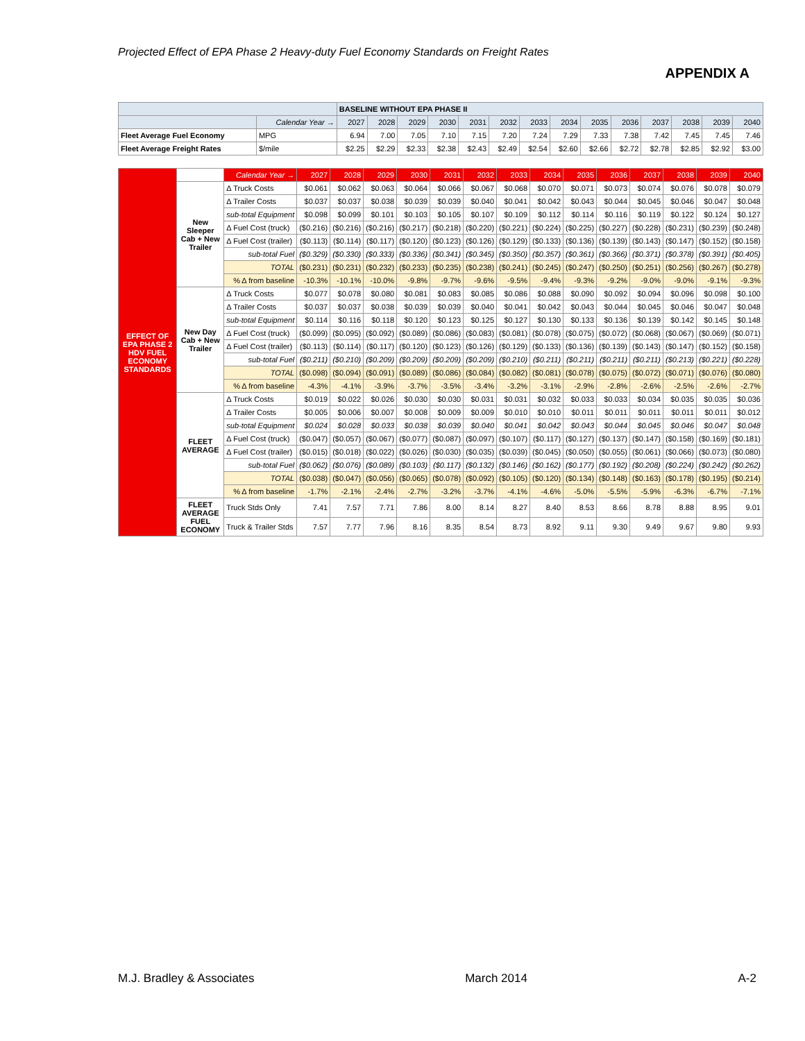Projected Effect of EPA Phase 2 Heavy-duty Fuel Economy Standards on Freight Rates
APPENDIX A
| | | BASELINE WITHOUT EPA PHASE II | | | | | | | | | | | | | |
| --- | --- | --- | --- | --- | --- | --- | --- | --- | --- | --- | --- | --- | --- | --- | --- |
| | Calendar Year → | 2027 | 2028 | 2029 | 2030 | 2031 | 2032 | 2033 | 2034 | 2035 | 2036 | 2037 | 2038 | 2039 | 2040 |
| Fleet Average Fuel Economy | MPG | 6.94 | 7.00 | 7.05 | 7.10 | 7.15 | 7.20 | 7.24 | 7.29 | 7.33 | 7.38 | 7.42 | 7.45 | 7.45 | 7.46 |
| Fleet Average Freight Rates | $/mile | $2.25 | $2.29 | $2.33 | $2.38 | $2.43 | $2.49 | $2.54 | $2.60 | $2.66 | $2.72 | $2.78 | $2.85 | $2.92 | $3.00 |
| EFFECT OF EPA PHASE 2 HDV FUEL ECONOMY STANDARDS | | Calendar Year → | 2027 | 2028 | 2029 | 2030 | 2031 | 2032 | 2033 | 2034 | 2035 | 2036 | 2037 | 2038 | 2039 | 2040 |
| --- | --- | --- | --- | --- | --- | --- | --- | --- | --- | --- | --- | --- | --- | --- | --- | --- |
| | New Sleeper Cab + New Trailer | Δ Truck Costs | $0.061 | $0.062 | $0.063 | $0.064 | $0.066 | $0.067 | $0.068 | $0.070 | $0.071 | $0.073 | $0.074 | $0.076 | $0.078 | $0.079 |
| | | Δ Trailer Costs | $0.037 | $0.037 | $0.038 | $0.039 | $0.039 | $0.040 | $0.041 | $0.042 | $0.043 | $0.044 | $0.045 | $0.046 | $0.047 | $0.048 |
| | | sub-total Equipment | $0.098 | $0.099 | $0.101 | $0.103 | $0.105 | $0.107 | $0.109 | $0.112 | $0.114 | $0.116 | $0.119 | $0.122 | $0.124 | $0.127 |
| | | Δ Fuel Cost (truck) | ($0.216) | ($0.216) | ($0.216) | ($0.217) | ($0.218) | ($0.220) | ($0.221) | ($0.224) | ($0.225) | ($0.227) | ($0.228) | ($0.231) | ($0.239) | ($0.248) |
| | | Δ Fuel Cost (trailer) | ($0.113) | ($0.114) | ($0.117) | ($0.120) | ($0.123) | ($0.126) | ($0.129) | ($0.133) | ($0.136) | ($0.139) | ($0.143) | ($0.147) | ($0.152) | ($0.158) |
| | | sub-total Fuel | ($0.329) | ($0.330) | ($0.333) | ($0.336) | ($0.341) | ($0.345) | ($0.350) | ($0.357) | ($0.361) | ($0.366) | ($0.371) | ($0.378) | ($0.391) | ($0.405) |
| | | TOTAL | ($0.231) | ($0.231) | ($0.232) | ($0.233) | ($0.235) | ($0.238) | ($0.241) | ($0.245) | ($0.247) | ($0.250) | ($0.251) | ($0.256) | ($0.267) | ($0.278) |
| | | % Δ from baseline | -10.3% | -10.1% | -10.0% | -9.8% | -9.7% | -9.6% | -9.5% | -9.4% | -9.3% | -9.2% | -9.0% | -9.0% | -9.1% | -9.3% |
| | New Day Cab + New Trailer | Δ Truck Costs | $0.077 | $0.078 | $0.080 | $0.081 | $0.083 | $0.085 | $0.086 | $0.088 | $0.090 | $0.092 | $0.094 | $0.096 | $0.098 | $0.100 |
| | | Δ Trailer Costs | $0.037 | $0.037 | $0.038 | $0.039 | $0.039 | $0.040 | $0.041 | $0.042 | $0.043 | $0.044 | $0.045 | $0.046 | $0.047 | $0.048 |
| | | sub-total Equipment | $0.114 | $0.116 | $0.118 | $0.120 | $0.123 | $0.125 | $0.127 | $0.130 | $0.133 | $0.136 | $0.139 | $0.142 | $0.145 | $0.148 |
| | | Δ Fuel Cost (truck) | ($0.099) | ($0.095) | ($0.092) | ($0.089) | ($0.086) | ($0.083) | ($0.081) | ($0.078) | ($0.075) | ($0.072) | ($0.068) | ($0.067) | ($0.069) | ($0.071) |
| | | Δ Fuel Cost (trailer) | ($0.113) | ($0.114) | ($0.117) | ($0.120) | ($0.123) | ($0.126) | ($0.129) | ($0.133) | ($0.136) | ($0.139) | ($0.143) | ($0.147) | ($0.152) | ($0.158) |
| | | sub-total Fuel | ($0.211) | ($0.210) | ($0.209) | ($0.209) | ($0.209) | ($0.209) | ($0.210) | ($0.211) | ($0.211) | ($0.211) | ($0.211) | ($0.213) | ($0.221) | ($0.228) |
| | | TOTAL | ($0.098) | ($0.094) | ($0.091) | ($0.089) | ($0.086) | ($0.084) | ($0.082) | ($0.081) | ($0.078) | ($0.075) | ($0.072) | ($0.071) | ($0.076) | ($0.080) |
| | | % Δ from baseline | -4.3% | -4.1% | -3.9% | -3.7% | -3.5% | -3.4% | -3.2% | -3.1% | -2.9% | -2.8% | -2.6% | -2.5% | -2.6% | -2.7% |
| | FLEET AVERAGE | Δ Truck Costs | $0.019 | $0.022 | $0.026 | $0.030 | $0.030 | $0.031 | $0.031 | $0.032 | $0.033 | $0.033 | $0.034 | $0.035 | $0.035 | $0.036 |
| | | Δ Trailer Costs | $0.005 | $0.006 | $0.007 | $0.008 | $0.009 | $0.009 | $0.010 | $0.010 | $0.011 | $0.011 | $0.011 | $0.011 | $0.011 | $0.012 |
| | | sub-total Equipment | $0.024 | $0.028 | $0.033 | $0.038 | $0.039 | $0.040 | $0.041 | $0.042 | $0.043 | $0.044 | $0.045 | $0.046 | $0.047 | $0.048 |
| | | Δ Fuel Cost (truck) | ($0.047) | ($0.057) | ($0.067) | ($0.077) | ($0.087) | ($0.097) | ($0.107) | ($0.117) | ($0.127) | ($0.137) | ($0.147) | ($0.158) | ($0.169) | ($0.181) |
| | | Δ Fuel Cost (trailer) | ($0.015) | ($0.018) | ($0.022) | ($0.026) | ($0.030) | ($0.035) | ($0.039) | ($0.045) | ($0.050) | ($0.055) | ($0.061) | ($0.066) | ($0.073) | ($0.080) |
| | | sub-total Fuel | ($0.062) | ($0.076) | ($0.089) | ($0.103) | ($0.117) | ($0.132) | ($0.146) | ($0.162) | ($0.177) | ($0.192) | ($0.208) | ($0.224) | ($0.242) | ($0.262) |
| | | TOTAL | ($0.038) | ($0.047) | ($0.056) | ($0.065) | ($0.078) | ($0.092) | ($0.105) | ($0.120) | ($0.134) | ($0.148) | ($0.163) | ($0.178) | ($0.195) | ($0.214) |
| | | % Δ from baseline | -1.7% | -2.1% | -2.4% | -2.7% | -3.2% | -3.7% | -4.1% | -4.6% | -5.0% | -5.5% | -5.9% | -6.3% | -6.7% | -7.1% |
| | FLEET AVERAGE FUEL ECONOMY | Truck Stds Only | 7.41 | 7.57 | 7.71 | 7.86 | 8.00 | 8.14 | 8.27 | 8.40 | 8.53 | 8.66 | 8.78 | 8.88 | 8.95 | 9.01 |
| | | Truck & Trailer Stds | 7.57 | 7.77 | 7.96 | 8.16 | 8.35 | 8.54 | 8.73 | 8.92 | 9.11 | 9.30 | 9.49 | 9.67 | 9.80 | 9.93 |
M.J. Bradley & Associates March 2014 A-2